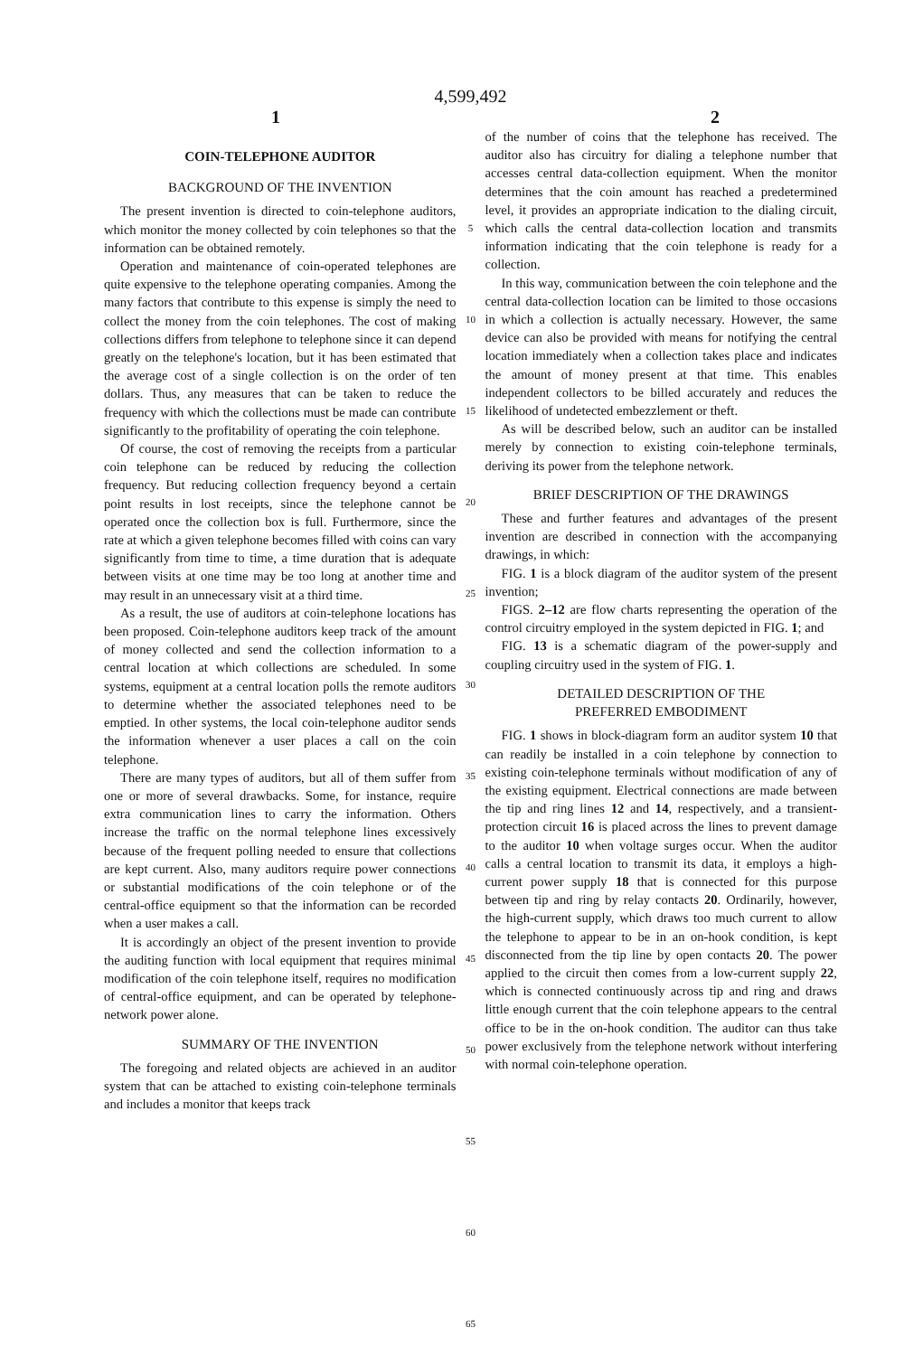4,599,492
1 2
COIN-TELEPHONE AUDITOR
BACKGROUND OF THE INVENTION
The present invention is directed to coin-telephone auditors, which monitor the money collected by coin telephones so that the information can be obtained remotely.
Operation and maintenance of coin-operated telephones are quite expensive to the telephone operating companies. Among the many factors that contribute to this expense is simply the need to collect the money from the coin telephones. The cost of making collections differs from telephone to telephone since it can depend greatly on the telephone's location, but it has been estimated that the average cost of a single collection is on the order of ten dollars. Thus, any measures that can be taken to reduce the frequency with which the collections must be made can contribute significantly to the profitability of operating the coin telephone.
Of course, the cost of removing the receipts from a particular coin telephone can be reduced by reducing the collection frequency. But reducing collection frequency beyond a certain point results in lost receipts, since the telephone cannot be operated once the collection box is full. Furthermore, since the rate at which a given telephone becomes filled with coins can vary significantly from time to time, a time duration that is adequate between visits at one time may be too long at another time and may result in an unnecessary visit at a third time.
As a result, the use of auditors at coin-telephone locations has been proposed. Coin-telephone auditors keep track of the amount of money collected and send the collection information to a central location at which collections are scheduled. In some systems, equipment at a central location polls the remote auditors to determine whether the associated telephones need to be emptied. In other systems, the local coin-telephone auditor sends the information whenever a user places a call on the coin telephone.
There are many types of auditors, but all of them suffer from one or more of several drawbacks. Some, for instance, require extra communication lines to carry the information. Others increase the traffic on the normal telephone lines excessively because of the frequent polling needed to ensure that collections are kept current. Also, many auditors require power connections or substantial modifications of the coin telephone or of the central-office equipment so that the information can be recorded when a user makes a call.
It is accordingly an object of the present invention to provide the auditing function with local equipment that requires minimal modification of the coin telephone itself, requires no modification of central-office equipment, and can be operated by telephone-network power alone.
SUMMARY OF THE INVENTION
The foregoing and related objects are achieved in an auditor system that can be attached to existing coin-telephone terminals and includes a monitor that keeps track
5
10
15
20
25
30
35
40
45
50
55
60
65
of the number of coins that the telephone has received. The auditor also has circuitry for dialing a telephone number that accesses central data-collection equipment. When the monitor determines that the coin amount has reached a predetermined level, it provides an appropriate indication to the dialing circuit, which calls the central data-collection location and transmits information indicating that the coin telephone is ready for a collection.
In this way, communication between the coin telephone and the central data-collection location can be limited to those occasions in which a collection is actually necessary. However, the same device can also be provided with means for notifying the central location immediately when a collection takes place and indicates the amount of money present at that time. This enables independent collectors to be billed accurately and reduces the likelihood of undetected embezzlement or theft.
As will be described below, such an auditor can be installed merely by connection to existing coin-telephone terminals, deriving its power from the telephone network.
BRIEF DESCRIPTION OF THE DRAWINGS
These and further features and advantages of the present invention are described in connection with the accompanying drawings, in which:
FIG. 1 is a block diagram of the auditor system of the present invention;
FIGS. 2–12 are flow charts representing the operation of the control circuitry employed in the system depicted in FIG. 1; and
FIG. 13 is a schematic diagram of the power-supply and coupling circuitry used in the system of FIG. 1.
DETAILED DESCRIPTION OF THE
PREFERRED EMBODIMENT
FIG. 1 shows in block-diagram form an auditor system 10 that can readily be installed in a coin telephone by connection to existing coin-telephone terminals without modification of any of the existing equipment. Electrical connections are made between the tip and ring lines 12 and 14, respectively, and a transient-protection circuit 16 is placed across the lines to prevent damage to the auditor 10 when voltage surges occur. When the auditor calls a central location to transmit its data, it employs a high-current power supply 18 that is connected for this purpose between tip and ring by relay contacts 20. Ordinarily, however, the high-current supply, which draws too much current to allow the telephone to appear to be in an on-hook condition, is kept disconnected from the tip line by open contacts 20. The power applied to the circuit then comes from a low-current supply 22, which is connected continuously across tip and ring and draws little enough current that the coin telephone appears to the central office to be in the on-hook condition. The auditor can thus take power exclusively from the telephone network without interfering with normal coin-telephone operation.